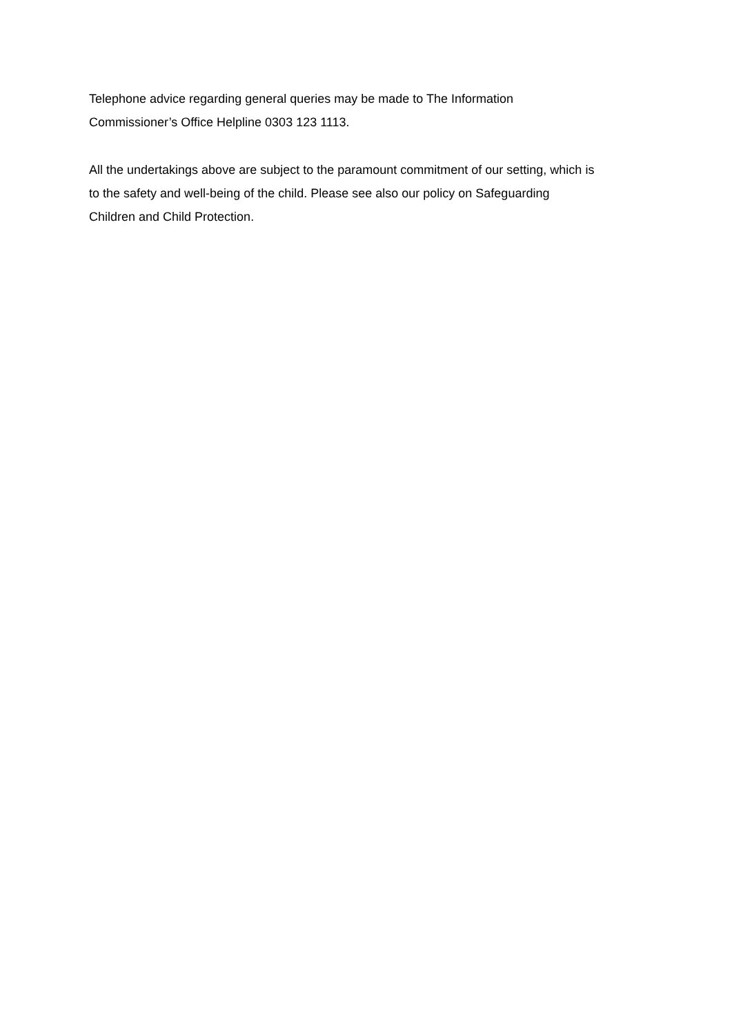Telephone advice regarding general queries may be made to The Information
Commissioner’s Office Helpline 0303 123 1113.
All the undertakings above are subject to the paramount commitment of our setting, which is
to the safety and well-being of the child. Please see also our policy on Safeguarding
Children and Child Protection.